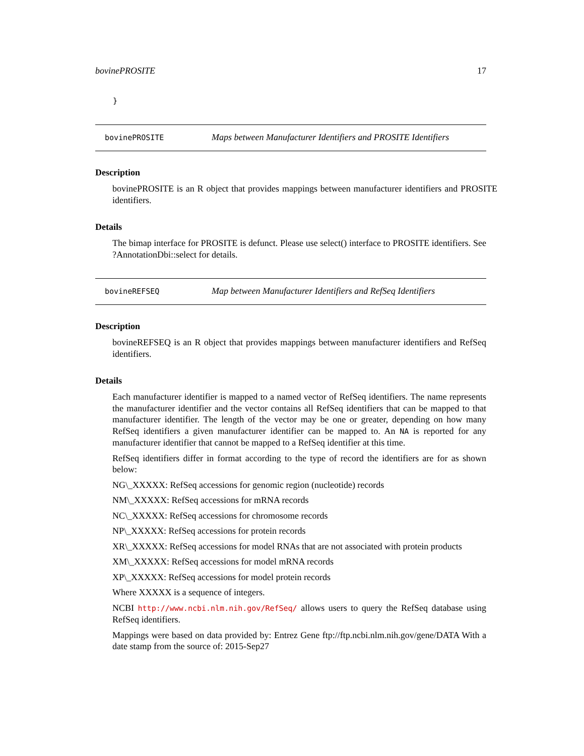bovinePROSITE 17
}
bovinePROSITE Maps between Manufacturer Identifiers and PROSITE Identifiers
Description
bovinePROSITE is an R object that provides mappings between manufacturer identifiers and PROSITE identifiers.
Details
The bimap interface for PROSITE is defunct. Please use select() interface to PROSITE identifiers. See ?AnnotationDbi::select for details.
bovineREFSEQ Map between Manufacturer Identifiers and RefSeq Identifiers
Description
bovineREFSEQ is an R object that provides mappings between manufacturer identifiers and RefSeq identifiers.
Details
Each manufacturer identifier is mapped to a named vector of RefSeq identifiers. The name represents the manufacturer identifier and the vector contains all RefSeq identifiers that can be mapped to that manufacturer identifier. The length of the vector may be one or greater, depending on how many RefSeq identifiers a given manufacturer identifier can be mapped to. An NA is reported for any manufacturer identifier that cannot be mapped to a RefSeq identifier at this time.
RefSeq identifiers differ in format according to the type of record the identifiers are for as shown below:
NG\_XXXXX: RefSeq accessions for genomic region (nucleotide) records
NM\_XXXXX: RefSeq accessions for mRNA records
NC\_XXXXX: RefSeq accessions for chromosome records
NP\_XXXXX: RefSeq accessions for protein records
XR\_XXXXX: RefSeq accessions for model RNAs that are not associated with protein products
XM\_XXXXX: RefSeq accessions for model mRNA records
XP\_XXXXX: RefSeq accessions for model protein records
Where XXXXX is a sequence of integers.
NCBI http://www.ncbi.nlm.nih.gov/RefSeq/ allows users to query the RefSeq database using RefSeq identifiers.
Mappings were based on data provided by: Entrez Gene ftp://ftp.ncbi.nlm.nih.gov/gene/DATA With a date stamp from the source of: 2015-Sep27